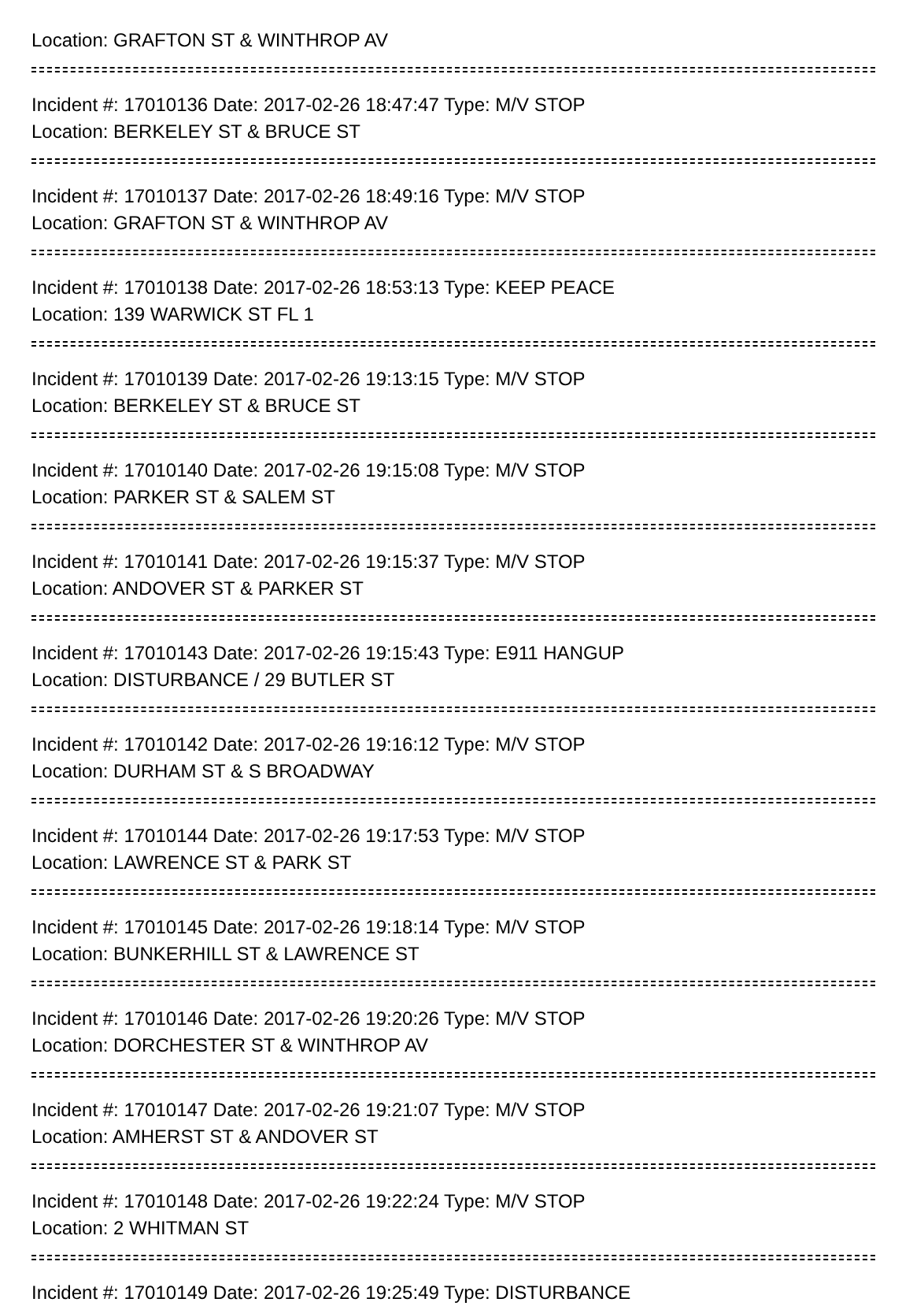Location: GRAFTON ST & WINTHROP AV
Incident #: 17010136 Date: 2017-02-26 18:47:47 Type: M/V STOP
Location: BERKELEY ST & BRUCE ST
Incident #: 17010137 Date: 2017-02-26 18:49:16 Type: M/V STOP
Location: GRAFTON ST & WINTHROP AV
Incident #: 17010138 Date: 2017-02-26 18:53:13 Type: KEEP PEACE
Location: 139 WARWICK ST FL 1
Incident #: 17010139 Date: 2017-02-26 19:13:15 Type: M/V STOP
Location: BERKELEY ST & BRUCE ST
Incident #: 17010140 Date: 2017-02-26 19:15:08 Type: M/V STOP
Location: PARKER ST & SALEM ST
Incident #: 17010141 Date: 2017-02-26 19:15:37 Type: M/V STOP
Location: ANDOVER ST & PARKER ST
Incident #: 17010143 Date: 2017-02-26 19:15:43 Type: E911 HANGUP
Location: DISTURBANCE / 29 BUTLER ST
Incident #: 17010142 Date: 2017-02-26 19:16:12 Type: M/V STOP
Location: DURHAM ST & S BROADWAY
Incident #: 17010144 Date: 2017-02-26 19:17:53 Type: M/V STOP
Location: LAWRENCE ST & PARK ST
Incident #: 17010145 Date: 2017-02-26 19:18:14 Type: M/V STOP
Location: BUNKERHILL ST & LAWRENCE ST
Incident #: 17010146 Date: 2017-02-26 19:20:26 Type: M/V STOP
Location: DORCHESTER ST & WINTHROP AV
Incident #: 17010147 Date: 2017-02-26 19:21:07 Type: M/V STOP
Location: AMHERST ST & ANDOVER ST
Incident #: 17010148 Date: 2017-02-26 19:22:24 Type: M/V STOP
Location: 2 WHITMAN ST
Incident #: 17010149 Date: 2017-02-26 19:25:49 Type: DISTURBANCE